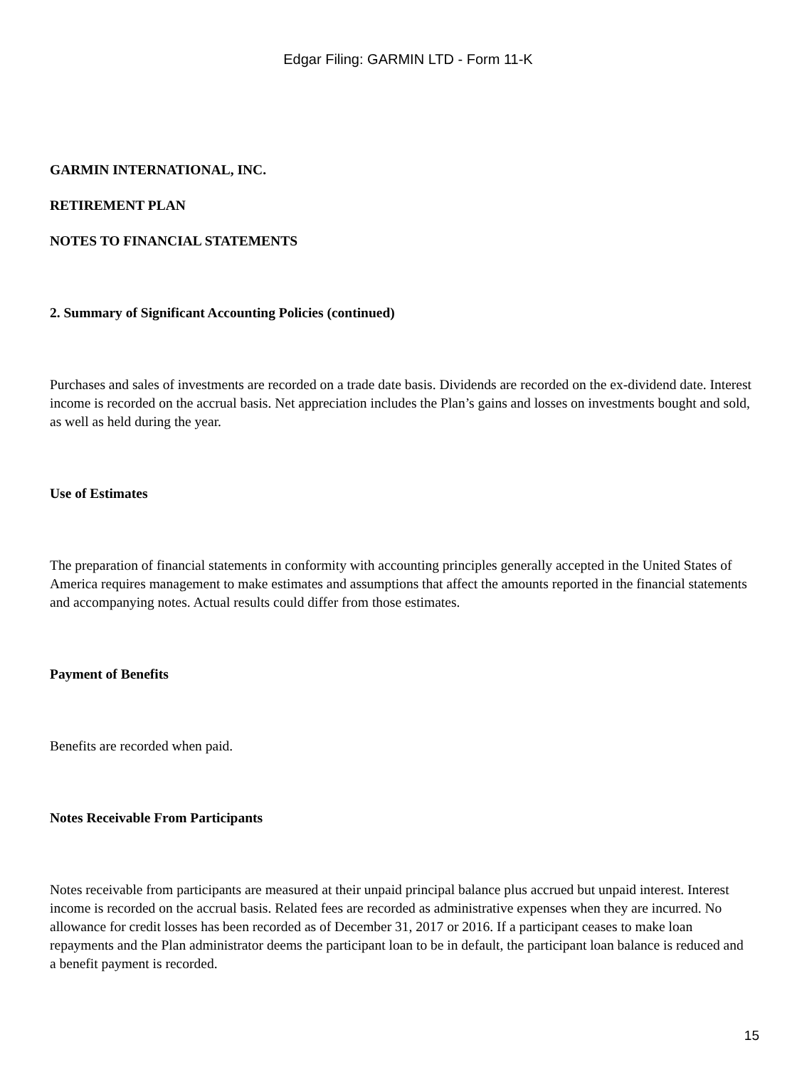Edgar Filing: GARMIN LTD - Form 11-K
GARMIN INTERNATIONAL, INC.
RETIREMENT PLAN
NOTES TO FINANCIAL STATEMENTS
2. Summary of Significant Accounting Policies (continued)
Purchases and sales of investments are recorded on a trade date basis. Dividends are recorded on the ex-dividend date. Interest income is recorded on the accrual basis. Net appreciation includes the Plan’s gains and losses on investments bought and sold, as well as held during the year.
Use of Estimates
The preparation of financial statements in conformity with accounting principles generally accepted in the United States of America requires management to make estimates and assumptions that affect the amounts reported in the financial statements and accompanying notes. Actual results could differ from those estimates.
Payment of Benefits
Benefits are recorded when paid.
Notes Receivable From Participants
Notes receivable from participants are measured at their unpaid principal balance plus accrued but unpaid interest. Interest income is recorded on the accrual basis. Related fees are recorded as administrative expenses when they are incurred. No allowance for credit losses has been recorded as of December 31, 2017 or 2016. If a participant ceases to make loan repayments and the Plan administrator deems the participant loan to be in default, the participant loan balance is reduced and a benefit payment is recorded.
15